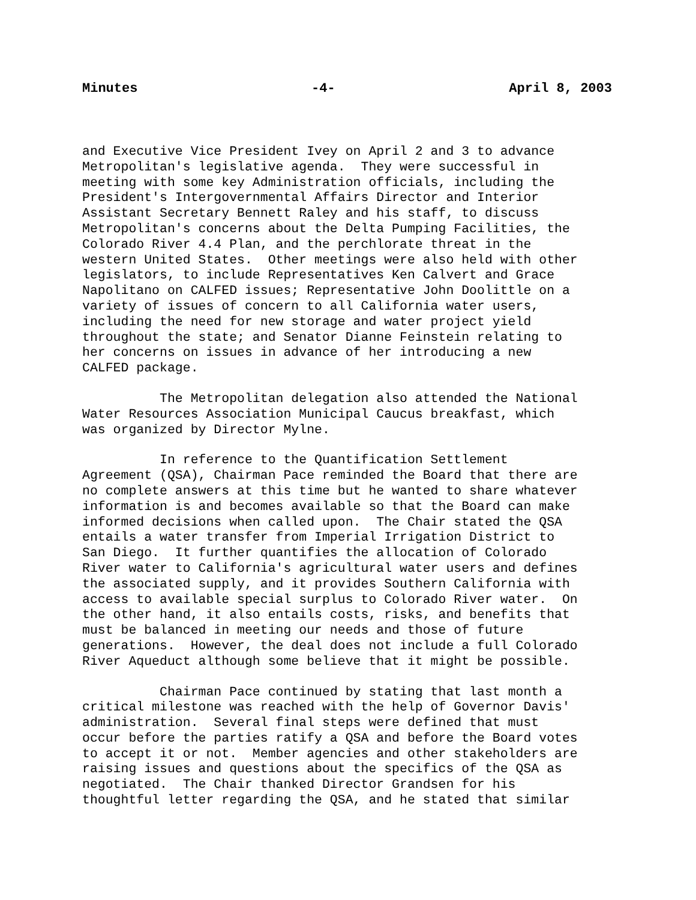Minutes -4- April 8, 2003
and Executive Vice President Ivey on April 2 and 3 to advance Metropolitan's legislative agenda. They were successful in meeting with some key Administration officials, including the President's Intergovernmental Affairs Director and Interior Assistant Secretary Bennett Raley and his staff, to discuss Metropolitan's concerns about the Delta Pumping Facilities, the Colorado River 4.4 Plan, and the perchlorate threat in the western United States. Other meetings were also held with other legislators, to include Representatives Ken Calvert and Grace Napolitano on CALFED issues; Representative John Doolittle on a variety of issues of concern to all California water users, including the need for new storage and water project yield throughout the state; and Senator Dianne Feinstein relating to her concerns on issues in advance of her introducing a new CALFED package.
The Metropolitan delegation also attended the National Water Resources Association Municipal Caucus breakfast, which was organized by Director Mylne.
In reference to the Quantification Settlement Agreement (QSA), Chairman Pace reminded the Board that there are no complete answers at this time but he wanted to share whatever information is and becomes available so that the Board can make informed decisions when called upon. The Chair stated the QSA entails a water transfer from Imperial Irrigation District to San Diego. It further quantifies the allocation of Colorado River water to California's agricultural water users and defines the associated supply, and it provides Southern California with access to available special surplus to Colorado River water. On the other hand, it also entails costs, risks, and benefits that must be balanced in meeting our needs and those of future generations. However, the deal does not include a full Colorado River Aqueduct although some believe that it might be possible.
Chairman Pace continued by stating that last month a critical milestone was reached with the help of Governor Davis' administration. Several final steps were defined that must occur before the parties ratify a QSA and before the Board votes to accept it or not. Member agencies and other stakeholders are raising issues and questions about the specifics of the QSA as negotiated. The Chair thanked Director Grandsen for his thoughtful letter regarding the QSA, and he stated that similar